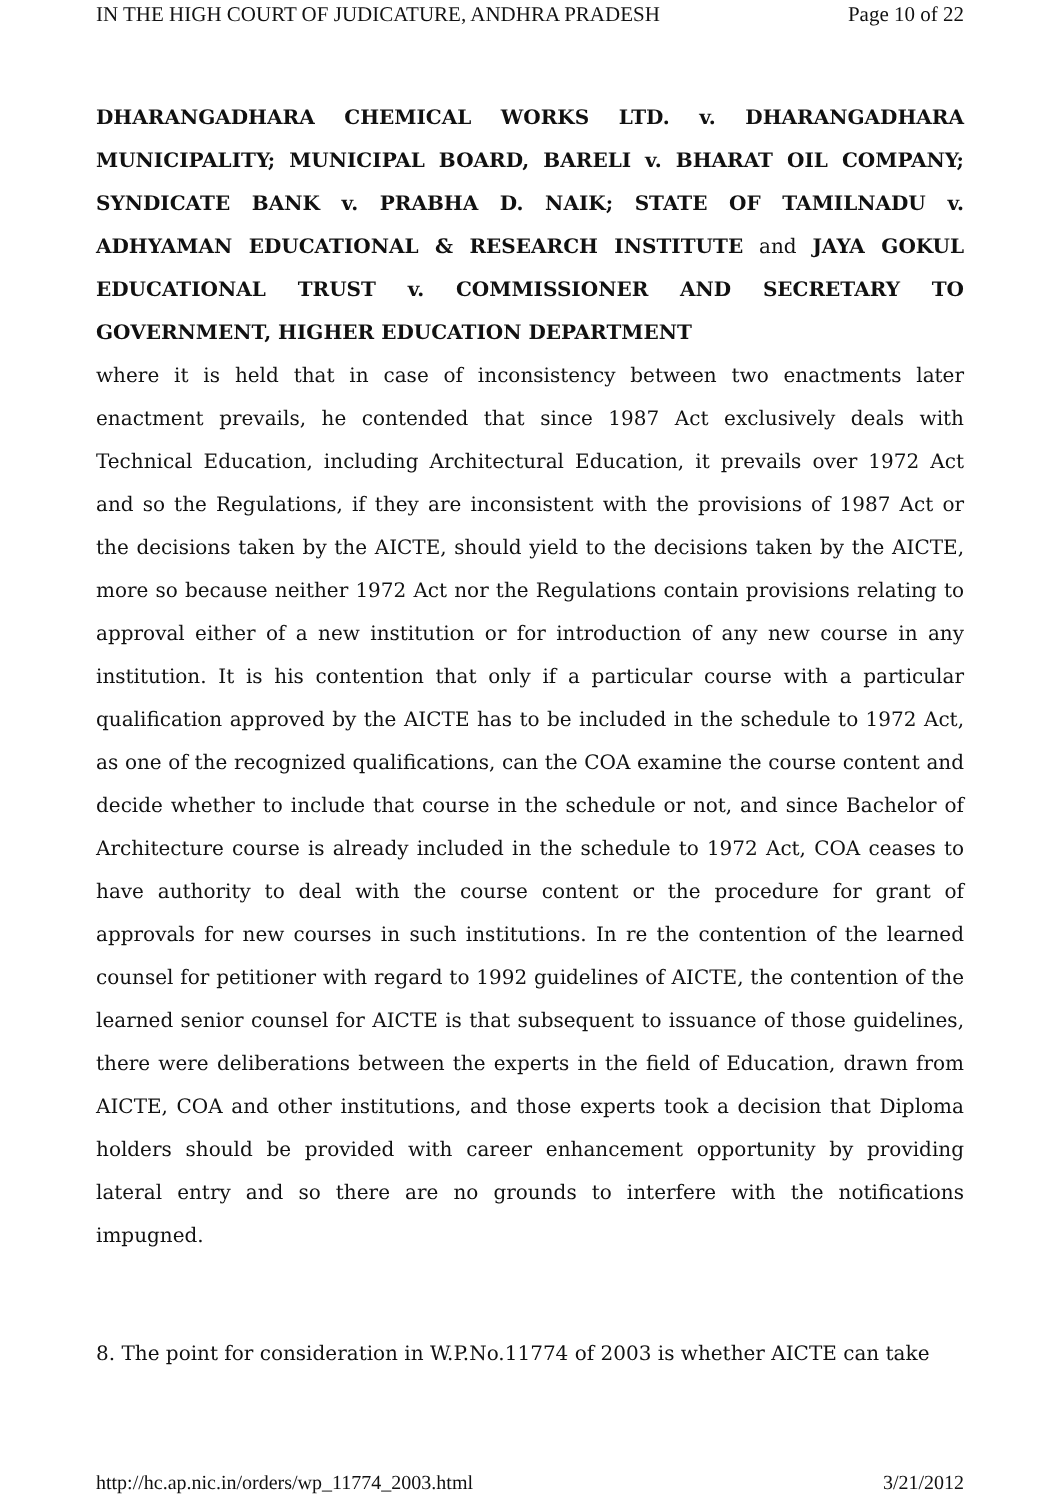IN THE HIGH COURT OF JUDICATURE, ANDHRA PRADESH Page 10 of 22
DHARANGADHARA CHEMICAL WORKS LTD. v. DHARANGADHARA MUNICIPALITY; MUNICIPAL BOARD, BARELI v. BHARAT OIL COMPANY; SYNDICATE BANK v. PRABHA D. NAIK; STATE OF TAMILNADU v. ADHYAMAN EDUCATIONAL & RESEARCH INSTITUTE and JAYA GOKUL EDUCATIONAL TRUST v. COMMISSIONER AND SECRETARY TO GOVERNMENT, HIGHER EDUCATION DEPARTMENT
where it is held that in case of inconsistency between two enactments later enactment prevails, he contended that since 1987 Act exclusively deals with Technical Education, including Architectural Education, it prevails over 1972 Act and so the Regulations, if they are inconsistent with the provisions of 1987 Act or the decisions taken by the AICTE, should yield to the decisions taken by the AICTE, more so because neither 1972 Act nor the Regulations contain provisions relating to approval either of a new institution or for introduction of any new course in any institution. It is his contention that only if a particular course with a particular qualification approved by the AICTE has to be included in the schedule to 1972 Act, as one of the recognized qualifications, can the COA examine the course content and decide whether to include that course in the schedule or not, and since Bachelor of Architecture course is already included in the schedule to 1972 Act, COA ceases to have authority to deal with the course content or the procedure for grant of approvals for new courses in such institutions. In re the contention of the learned counsel for petitioner with regard to 1992 guidelines of AICTE, the contention of the learned senior counsel for AICTE is that subsequent to issuance of those guidelines, there were deliberations between the experts in the field of Education, drawn from AICTE, COA and other institutions, and those experts took a decision that Diploma holders should be provided with career enhancement opportunity by providing lateral entry and so there are no grounds to interfere with the notifications impugned.
8. The point for consideration in W.P.No.11774 of 2003 is whether AICTE can take
http://hc.ap.nic.in/orders/wp_11774_2003.html 3/21/2012